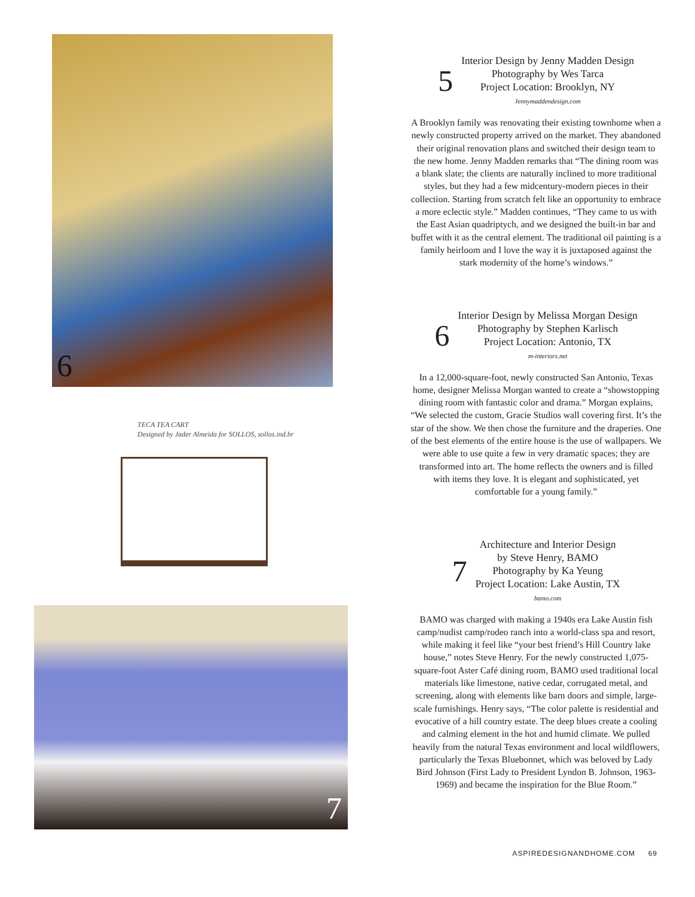6
TECA TEA CART
Designed by Jader Almeida for SOLLOS, sollos.ind.br
7
5
Interior Design by Jenny Madden Design
Photography by Wes Tarca
Project Location: Brooklyn, NY
Jennymaddendesign.com
A Brooklyn family was renovating their existing townhome when a newly constructed property arrived on the market. They abandoned their original renovation plans and switched their design team to the new home. Jenny Madden remarks that “The dining room was a blank slate; the clients are naturally inclined to more traditional styles, but they had a few midcentury-modern pieces in their collection. Starting from scratch felt like an opportunity to embrace a more eclectic style.” Madden continues, “They came to us with the East Asian quadriptych, and we designed the built-in bar and buffet with it as the central element. The traditional oil painting is a family heirloom and I love the way it is juxtaposed against the stark modernity of the home’s windows.”
6
Interior Design by Melissa Morgan Design
Photography by Stephen Karlisch
Project Location: Antonio, TX
m-interiors.net
In a 12,000-square-foot, newly constructed San Antonio, Texas home, designer Melissa Morgan wanted to create a “showstopping dining room with fantastic color and drama.” Morgan explains, “We selected the custom, Gracie Studios wall covering first. It’s the star of the show. We then chose the furniture and the draperies. One of the best elements of the entire house is the use of wallpapers. We were able to use quite a few in very dramatic spaces; they are transformed into art. The home reflects the owners and is filled with items they love. It is elegant and sophisticated, yet comfortable for a young family.”
7
Architecture and Interior Design
by Steve Henry, BAMO
Photography by Ka Yeung
Project Location: Lake Austin, TX
bamo.com
BAMO was charged with making a 1940s era Lake Austin fish camp/nudist camp/rodeo ranch into a world-class spa and resort, while making it feel like “your best friend’s Hill Country lake house,” notes Steve Henry. For the newly constructed 1,075-square-foot Aster Café dining room, BAMO used traditional local materials like limestone, native cedar, corrugated metal, and screening, along with elements like barn doors and simple, large-scale furnishings. Henry says, “The color palette is residential and evocative of a hill country estate. The deep blues create a cooling and calming element in the hot and humid climate. We pulled heavily from the natural Texas environment and local wildflowers, particularly the Texas Bluebonnet, which was beloved by Lady Bird Johnson (First Lady to President Lyndon B. Johnson, 1963-1969) and became the inspiration for the Blue Room.”
ASPIREDESIGNANDHOME.COM 69